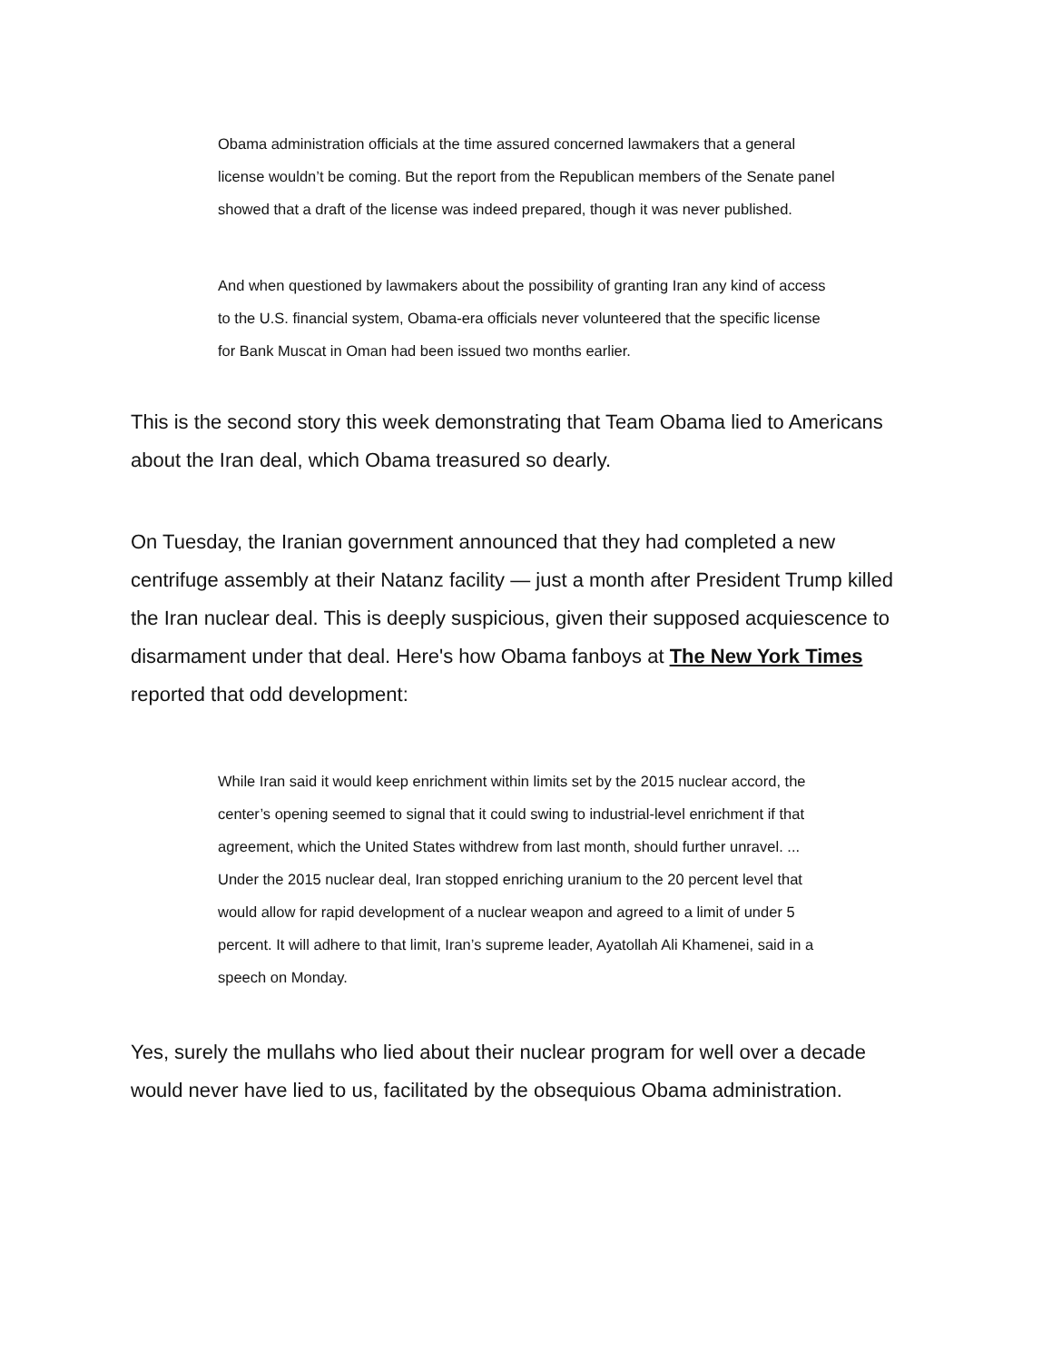Obama administration officials at the time assured concerned lawmakers that a general license wouldn’t be coming. But the report from the Republican members of the Senate panel showed that a draft of the license was indeed prepared, though it was never published.
And when questioned by lawmakers about the possibility of granting Iran any kind of access to the U.S. financial system, Obama-era officials never volunteered that the specific license for Bank Muscat in Oman had been issued two months earlier.
This is the second story this week demonstrating that Team Obama lied to Americans about the Iran deal, which Obama treasured so dearly.
On Tuesday, the Iranian government announced that they had completed a new centrifuge assembly at their Natanz facility — just a month after President Trump killed the Iran nuclear deal. This is deeply suspicious, given their supposed acquiescence to disarmament under that deal. Here's how Obama fanboys at The New York Times reported that odd development:
While Iran said it would keep enrichment within limits set by the 2015 nuclear accord, the center’s opening seemed to signal that it could swing to industrial-level enrichment if that agreement, which the United States withdrew from last month, should further unravel. ... Under the 2015 nuclear deal, Iran stopped enriching uranium to the 20 percent level that would allow for rapid development of a nuclear weapon and agreed to a limit of under 5 percent. It will adhere to that limit, Iran’s supreme leader, Ayatollah Ali Khamenei, said in a speech on Monday.
Yes, surely the mullahs who lied about their nuclear program for well over a decade would never have lied to us, facilitated by the obsequious Obama administration.